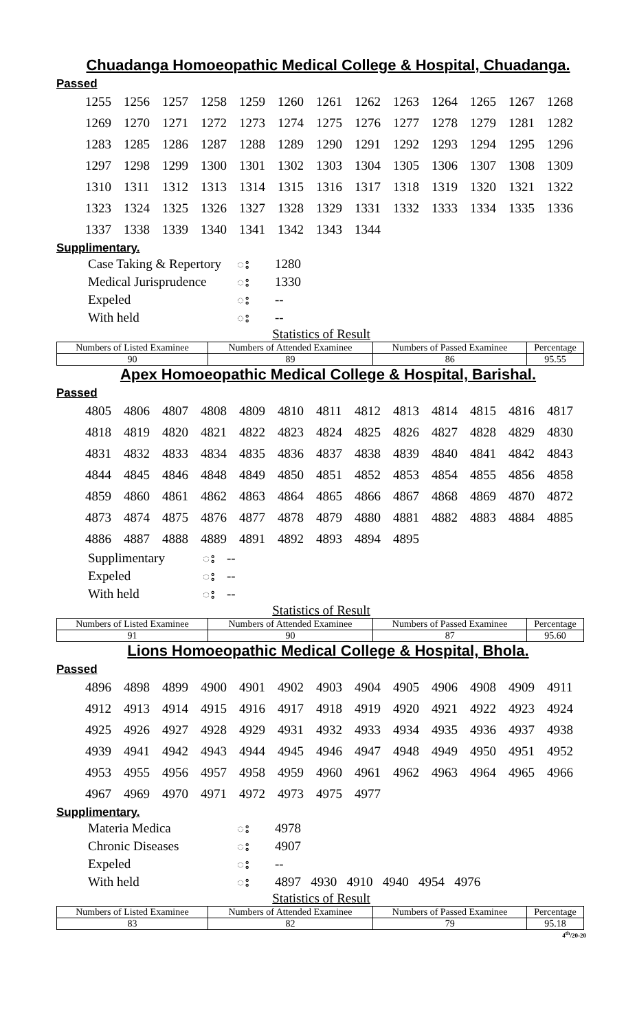Chuadanga Homoeopathic Medical College & Hospital, Chuadanga.
Passed
| 1255 | 1256 | 1257 | 1258 | 1259 | 1260 | 1261 | 1262 | 1263 | 1264 | 1265 | 1267 | 1268 |
| 1269 | 1270 | 1271 | 1272 | 1273 | 1274 | 1275 | 1276 | 1277 | 1278 | 1279 | 1281 | 1282 |
| 1283 | 1285 | 1286 | 1287 | 1288 | 1289 | 1290 | 1291 | 1292 | 1293 | 1294 | 1295 | 1296 |
| 1297 | 1298 | 1299 | 1300 | 1301 | 1302 | 1303 | 1304 | 1305 | 1306 | 1307 | 1308 | 1309 |
| 1310 | 1311 | 1312 | 1313 | 1314 | 1315 | 1316 | 1317 | 1318 | 1319 | 1320 | 1321 | 1322 |
| 1323 | 1324 | 1325 | 1326 | 1327 | 1328 | 1329 | 1331 | 1332 | 1333 | 1334 | 1335 | 1336 |
| 1337 | 1338 | 1339 | 1340 | 1341 | 1342 | 1343 | 1344 | | | | | |
Supplimentary.
| Case Taking & Repertory | ះ | 1280 |
| Medical Jurisprudence | ះ | 1330 |
| Expeled | ះ | -- |
| With held | ះ | -- |
Statistics of Result
| Numbers of Listed Examinee | Numbers of Attended Examinee | Numbers of Passed Examinee | Percentage |
| --- | --- | --- | --- |
| 90 | 89 | 86 | 95.55 |
Apex Homoeopathic Medical College & Hospital, Barishal.
Passed
| 4805 | 4806 | 4807 | 4808 | 4809 | 4810 | 4811 | 4812 | 4813 | 4814 | 4815 | 4816 | 4817 |
| 4818 | 4819 | 4820 | 4821 | 4822 | 4823 | 4824 | 4825 | 4826 | 4827 | 4828 | 4829 | 4830 |
| 4831 | 4832 | 4833 | 4834 | 4835 | 4836 | 4837 | 4838 | 4839 | 4840 | 4841 | 4842 | 4843 |
| 4844 | 4845 | 4846 | 4848 | 4849 | 4850 | 4851 | 4852 | 4853 | 4854 | 4855 | 4856 | 4858 |
| 4859 | 4860 | 4861 | 4862 | 4863 | 4864 | 4865 | 4866 | 4867 | 4868 | 4869 | 4870 | 4872 |
| 4873 | 4874 | 4875 | 4876 | 4877 | 4878 | 4879 | 4880 | 4881 | 4882 | 4883 | 4884 | 4885 |
| 4886 | 4887 | 4888 | 4889 | 4891 | 4892 | 4893 | 4894 | 4895 | | | | |
| Supplimentary | ះ | -- |
| Expeled | ះ | -- |
| With held | ះ | -- |
Statistics of Result
| Numbers of Listed Examinee | Numbers of Attended Examinee | Numbers of Passed Examinee | Percentage |
| --- | --- | --- | --- |
| 91 | 90 | 87 | 95.60 |
Lions Homoeopathic Medical College & Hospital, Bhola.
Passed
| 4896 | 4898 | 4899 | 4900 | 4901 | 4902 | 4903 | 4904 | 4905 | 4906 | 4908 | 4909 | 4911 |
| 4912 | 4913 | 4914 | 4915 | 4916 | 4917 | 4918 | 4919 | 4920 | 4921 | 4922 | 4923 | 4924 |
| 4925 | 4926 | 4927 | 4928 | 4929 | 4931 | 4932 | 4933 | 4934 | 4935 | 4936 | 4937 | 4938 |
| 4939 | 4941 | 4942 | 4943 | 4944 | 4945 | 4946 | 4947 | 4948 | 4949 | 4950 | 4951 | 4952 |
| 4953 | 4955 | 4956 | 4957 | 4958 | 4959 | 4960 | 4961 | 4962 | 4963 | 4964 | 4965 | 4966 |
| 4967 | 4969 | 4970 | 4971 | 4972 | 4973 | 4975 | 4977 | | | | | |
Supplimentary.
| Materia Medica | ះ | 4978 |
| Chronic Diseases | ះ | 4907 |
| Expeled | ះ | -- |
| With held | ះ | 4897 4930 4910 4940 4954 4976 |
Statistics of Result
| Numbers of Listed Examinee | Numbers of Attended Examinee | Numbers of Passed Examinee | Percentage |
| --- | --- | --- | --- |
| 83 | 82 | 79 | 95.18 |
4<sup>th</sup>/20-20